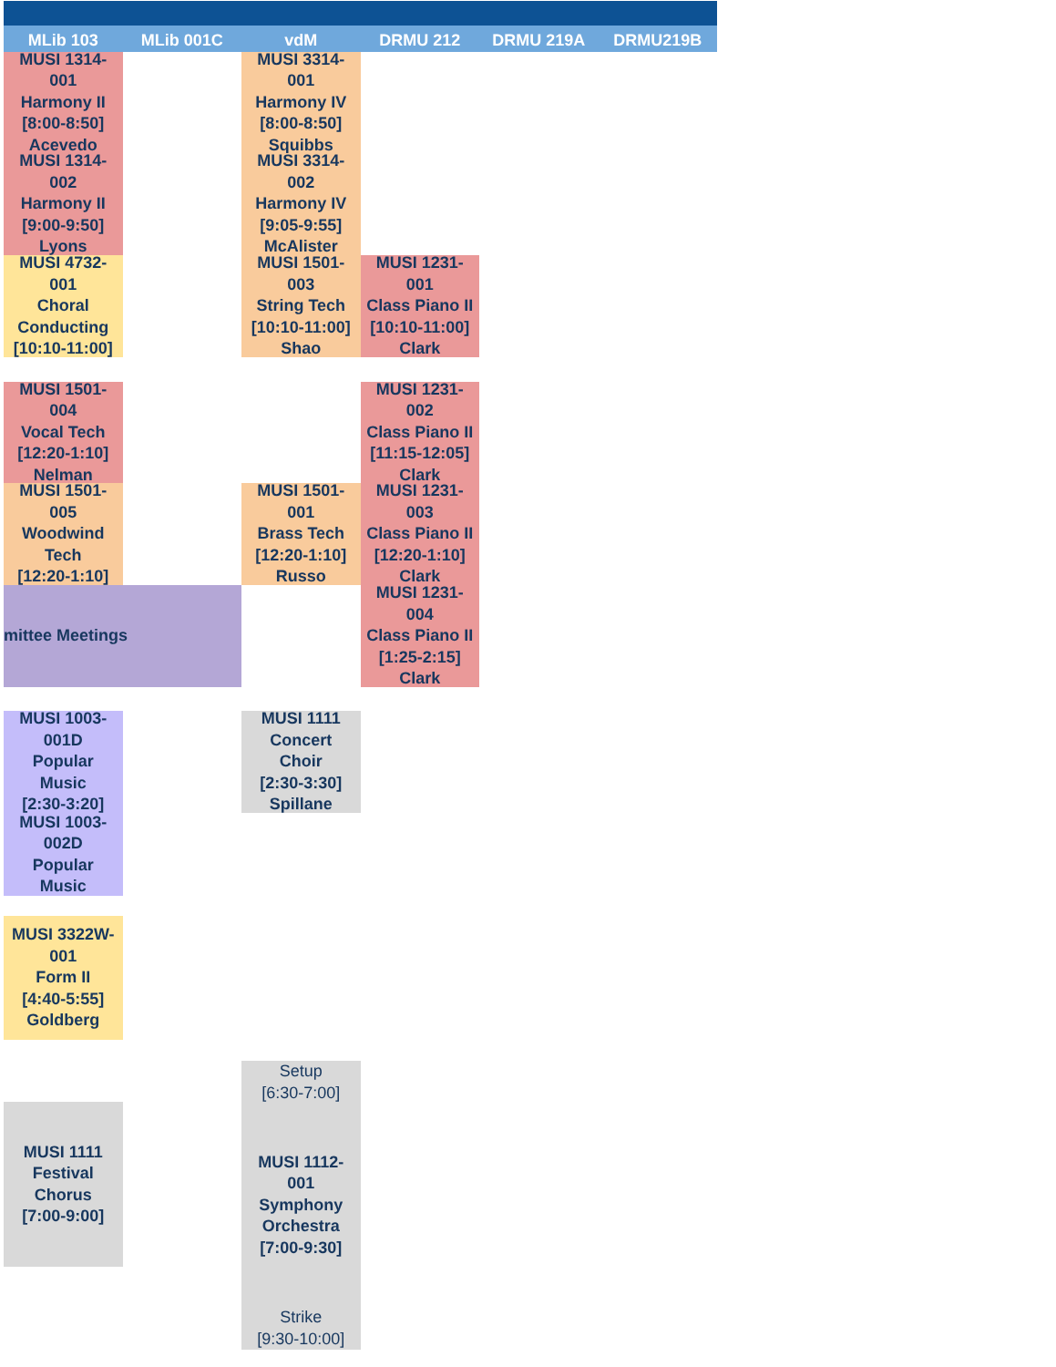MLib 103
MLib 001C
vdM
DRMU 212
DRMU 219A
DRMU219B
MUSI 1314-
001
Harmony II
[8:00-8:50]
Acevedo
MUSI 3314-
001
Harmony IV
[8:00-8:50]
Squibbs
MUSI 1314-
002
Harmony II
[9:00-9:50]
Lyons
MUSI 3314-
002
Harmony IV
[9:05-9:55]
McAlister
MUSI 4732-
001
Choral
Conducting
[10:10-11:00]
MUSI 1501-
003
String Tech
[10:10-11:00]
Shao
MUSI 1231-
001
Class Piano II
[10:10-11:00]
Clark
MUSI 1501-
004
Vocal Tech
[12:20-1:10]
Nelman
MUSI 1231-
002
Class Piano II
[11:15-12:05]
Clark
MUSI 1501-
005
Woodwind
Tech
[12:20-1:10]
MUSI 1501-
001
Brass Tech
[12:20-1:10]
Russo
MUSI 1231-
003
Class Piano II
[12:20-1:10]
Clark
mittee Meetings
MUSI 1231-
004
Class Piano II
[1:25-2:15]
Clark
MUSI 1003-
001D
Popular
Music
[2:30-3:20]
MUSI 1111
Concert
Choir
[2:30-3:30]
Spillane
MUSI 1003-
002D
Popular
Music
MUSI 3322W-
001
Form II
[4:40-5:55]
Goldberg
Setup
[6:30-7:00]
MUSI 1112-
001
Symphony
Orchestra
[7:00-9:30]
Strike
[9:30-10:00]
MUSI 1111
Festival
Chorus
[7:00-9:00]